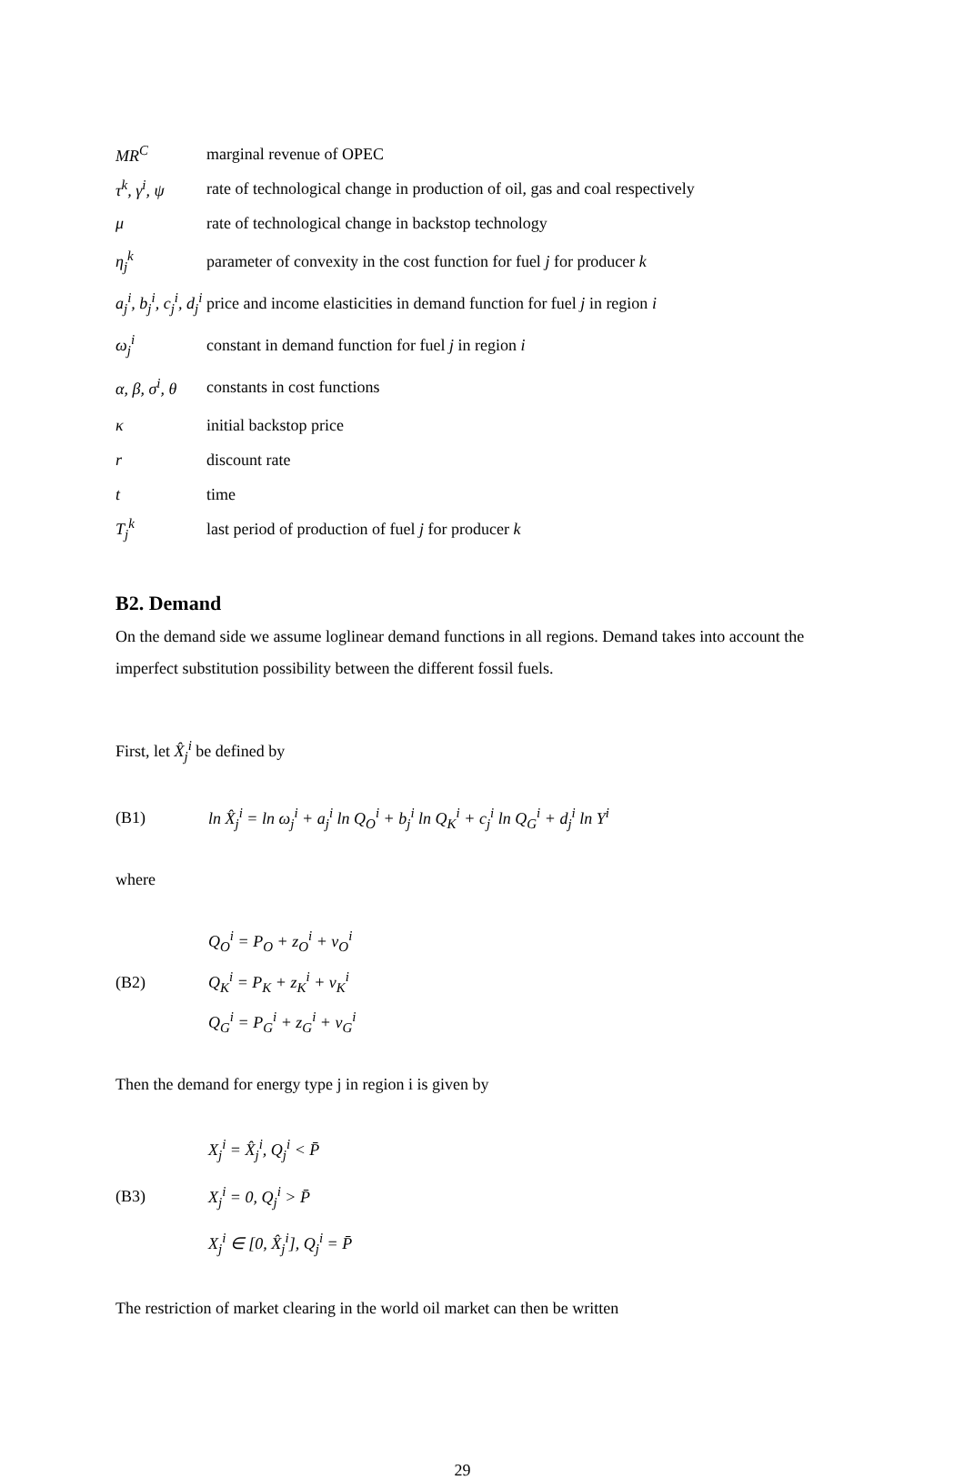MR<sup>C</sup> marginal revenue of OPEC
τ<sup>k</sup>, γ<sup>i</sup>, ψ rate of technological change in production of oil, gas and coal respectively
μ rate of technological change in backstop technology
η<sub>j</sub><sup>k</sup> parameter of convexity in the cost function for fuel j for producer k
a<sub>j</sub><sup>i</sup>, b<sub>j</sub><sup>i</sup>, c<sub>j</sub><sup>i</sup>, d<sub>j</sub><sup>i</sup> price and income elasticities in demand function for fuel j in region i
ω<sub>j</sub><sup>i</sup> constant in demand function for fuel j in region i
α, β, σ<sup>i</sup>, θ constants in cost functions
κ initial backstop price
r discount rate
t time
T<sub>j</sub><sup>k</sup> last period of production of fuel j for producer k
B2. Demand
On the demand side we assume loglinear demand functions in all regions. Demand takes into account the imperfect substitution possibility between the different fossil fuels.
First, let X̂<sub>j</sub><sup>i</sup> be defined by
(B1) ln X̂<sub>j</sub><sup>i</sup> = ln ω<sub>j</sub><sup>i</sup> + a<sub>j</sub><sup>i</sup> ln Q<sub>O</sub><sup>i</sup> + b<sub>j</sub><sup>i</sup> ln Q<sub>K</sub><sup>i</sup> + c<sub>j</sub><sup>i</sup> ln Q<sub>G</sub><sup>i</sup> + d<sub>j</sub><sup>i</sup> ln Y<sup>i</sup>
where
(B2) Q<sub>O</sub><sup>i</sup> = P<sub>O</sub> + z<sub>O</sub><sup>i</sup> + v<sub>O</sub><sup>i</sup>
Q<sub>K</sub><sup>i</sup> = P<sub>K</sub> + z<sub>K</sub><sup>i</sup> + v<sub>K</sub><sup>i</sup>
Q<sub>G</sub><sup>i</sup> = P<sub>G</sub><sup>i</sup> + z<sub>G</sub><sup>i</sup> + v<sub>G</sub><sup>i</sup>
Then the demand for energy type j in region i is given by
(B3) X<sub>j</sub><sup>i</sup> = X̂<sub>j</sub><sup>i</sup>, Q<sub>j</sub><sup>i</sup> < P̄
X<sub>j</sub><sup>i</sup> = 0, Q<sub>j</sub><sup>i</sup> > P̄
X<sub>j</sub><sup>i</sup> ∈ [0, X̂<sub>j</sub><sup>i</sup>], Q<sub>j</sub><sup>i</sup> = P̄
The restriction of market clearing in the world oil market can then be written
29